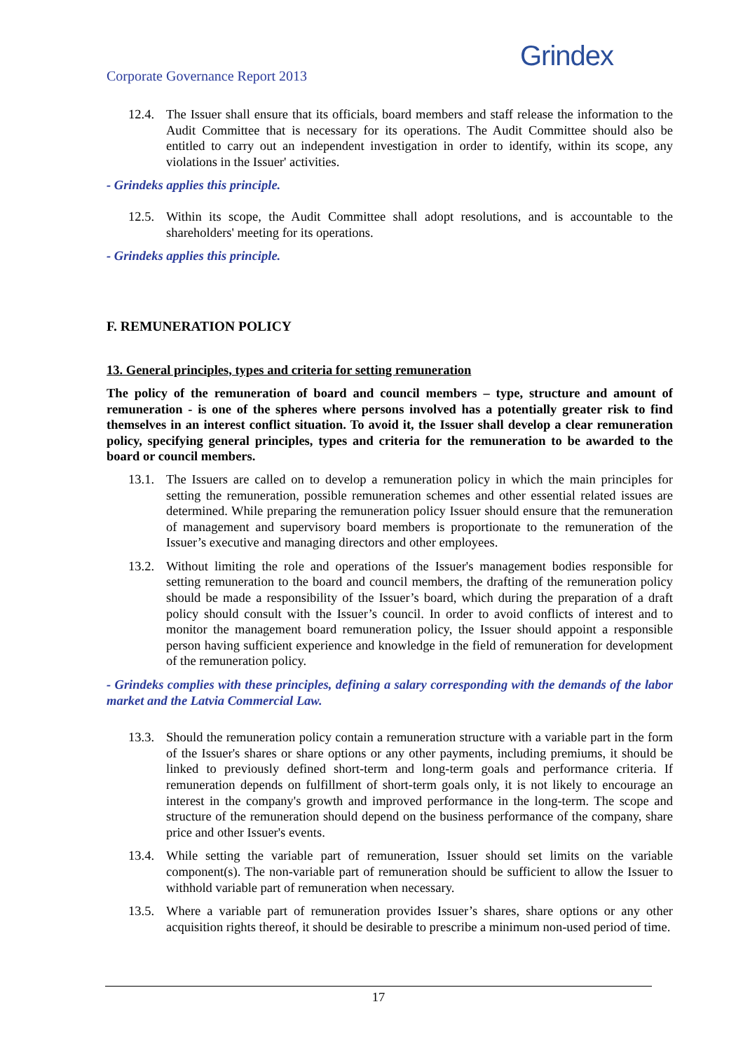Corporate Governance Report 2013
Grindex
12.4.
The Issuer shall ensure that its officials, board members and staff release the information to the Audit Committee that is necessary for its operations. The Audit Committee should also be entitled to carry out an independent investigation in order to identify, within its scope, any violations in the Issuer' activities.
- Grindeks applies this principle.
12.5.
Within its scope, the Audit Committee shall adopt resolutions, and is accountable to the shareholders' meeting for its operations.
- Grindeks applies this principle.
F. REMUNERATION POLICY
13. General principles, types and criteria for setting remuneration
The policy of the remuneration of board and council members – type, structure and amount of remuneration - is one of the spheres where persons involved has a potentially greater risk to find themselves in an interest conflict situation. To avoid it, the Issuer shall develop a clear remuneration policy, specifying general principles, types and criteria for the remuneration to be awarded to the board or council members.
13.1.
The Issuers are called on to develop a remuneration policy in which the main principles for setting the remuneration, possible remuneration schemes and other essential related issues are determined. While preparing the remuneration policy Issuer should ensure that the remuneration of management and supervisory board members is proportionate to the remuneration of the Issuer’s executive and managing directors and other employees.
13.2.
Without limiting the role and operations of the Issuer's management bodies responsible for setting remuneration to the board and council members, the drafting of the remuneration policy should be made a responsibility of the Issuer’s board, which during the preparation of a draft policy should consult with the Issuer’s council. In order to avoid conflicts of interest and to monitor the management board remuneration policy, the Issuer should appoint a responsible person having sufficient experience and knowledge in the field of remuneration for development of the remuneration policy.
- Grindeks complies with these principles, defining a salary corresponding with the demands of the labor market and the Latvia Commercial Law.
13.3.
Should the remuneration policy contain a remuneration structure with a variable part in the form of the Issuer's shares or share options or any other payments, including premiums, it should be linked to previously defined short-term and long-term goals and performance criteria. If remuneration depends on fulfillment of short-term goals only, it is not likely to encourage an interest in the company's growth and improved performance in the long-term. The scope and structure of the remuneration should depend on the business performance of the company, share price and other Issuer's events.
13.4.
While setting the variable part of remuneration, Issuer should set limits on the variable component(s). The non-variable part of remuneration should be sufficient to allow the Issuer to withhold variable part of remuneration when necessary.
13.5.
Where a variable part of remuneration provides Issuer’s shares, share options or any other acquisition rights thereof, it should be desirable to prescribe a minimum non-used period of time.
17